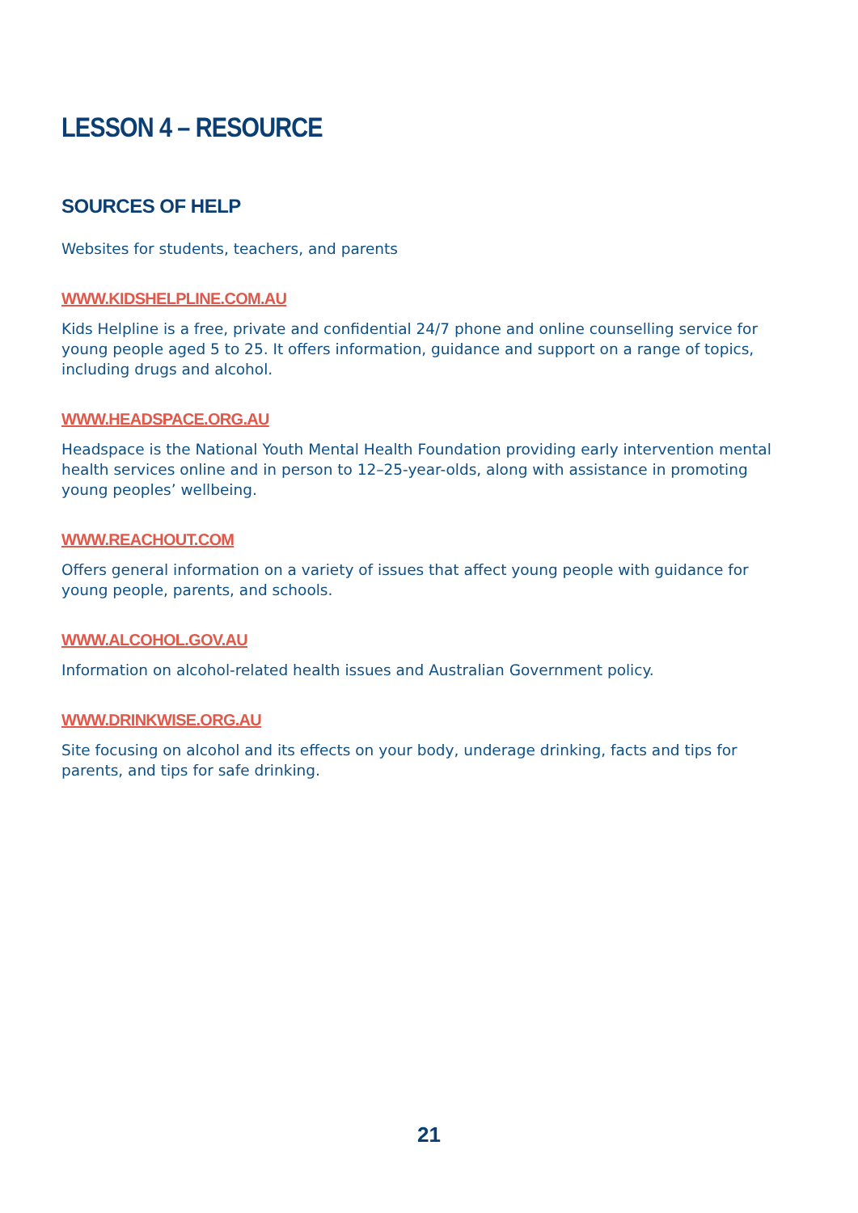LESSON 4 – RESOURCE
SOURCES OF HELP
Websites for students, teachers, and parents
WWW.KIDSHELPLINE.COM.AU
Kids Helpline is a free, private and confidential 24/7 phone and online counselling service for young people aged 5 to 25. It offers information, guidance and support on a range of topics, including drugs and alcohol.
WWW.HEADSPACE.ORG.AU
Headspace is the National Youth Mental Health Foundation providing early intervention mental health services online and in person to 12–25-year-olds, along with assistance in promoting young peoples’ wellbeing.
WWW.REACHOUT.COM
Offers general information on a variety of issues that affect young people with guidance for young people, parents, and schools.
WWW.ALCOHOL.GOV.AU
Information on alcohol-related health issues and Australian Government policy.
WWW.DRINKWISE.ORG.AU
Site focusing on alcohol and its effects on your body, underage drinking, facts and tips for parents, and tips for safe drinking.
21